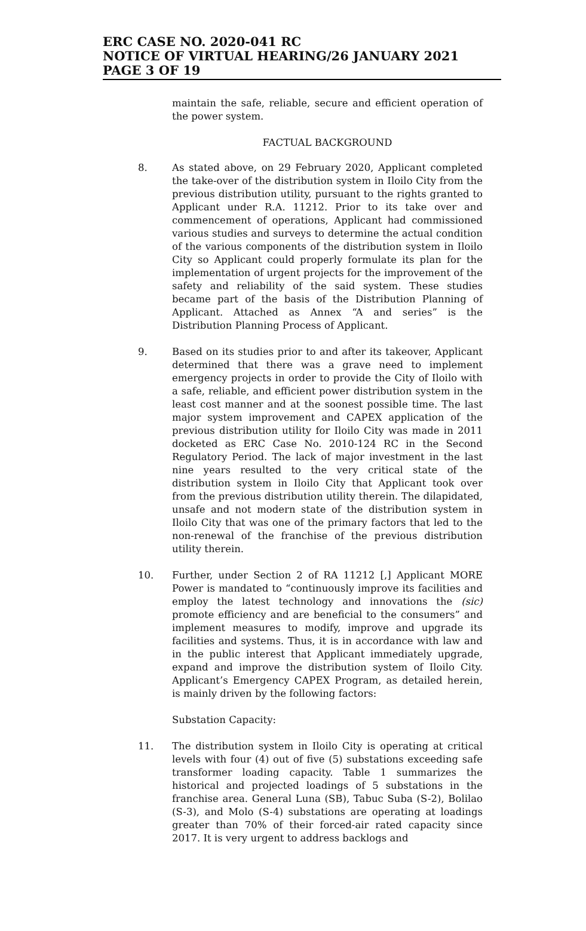ERC CASE NO. 2020-041 RC
NOTICE OF VIRTUAL HEARING/26 JANUARY 2021
PAGE 3 OF 19
maintain the safe, reliable, secure and efficient operation of the power system.
FACTUAL BACKGROUND
8. As stated above, on 29 February 2020, Applicant completed the take-over of the distribution system in Iloilo City from the previous distribution utility, pursuant to the rights granted to Applicant under R.A. 11212. Prior to its take over and commencement of operations, Applicant had commissioned various studies and surveys to determine the actual condition of the various components of the distribution system in Iloilo City so Applicant could properly formulate its plan for the implementation of urgent projects for the improvement of the safety and reliability of the said system. These studies became part of the basis of the Distribution Planning of Applicant. Attached as Annex “A and series” is the Distribution Planning Process of Applicant.
9. Based on its studies prior to and after its takeover, Applicant determined that there was a grave need to implement emergency projects in order to provide the City of Iloilo with a safe, reliable, and efficient power distribution system in the least cost manner and at the soonest possible time. The last major system improvement and CAPEX application of the previous distribution utility for Iloilo City was made in 2011 docketed as ERC Case No. 2010-124 RC in the Second Regulatory Period. The lack of major investment in the last nine years resulted to the very critical state of the distribution system in Iloilo City that Applicant took over from the previous distribution utility therein. The dilapidated, unsafe and not modern state of the distribution system in Iloilo City that was one of the primary factors that led to the non-renewal of the franchise of the previous distribution utility therein.
10. Further, under Section 2 of RA 11212 [,] Applicant MORE Power is mandated to “continuously improve its facilities and employ the latest technology and innovations the (sic) promote efficiency and are beneficial to the consumers” and implement measures to modify, improve and upgrade its facilities and systems. Thus, it is in accordance with law and in the public interest that Applicant immediately upgrade, expand and improve the distribution system of Iloilo City. Applicant’s Emergency CAPEX Program, as detailed herein, is mainly driven by the following factors:
Substation Capacity:
11. The distribution system in Iloilo City is operating at critical levels with four (4) out of five (5) substations exceeding safe transformer loading capacity. Table 1 summarizes the historical and projected loadings of 5 substations in the franchise area. General Luna (SB), Tabuc Suba (S-2), Bolilao (S-3), and Molo (S-4) substations are operating at loadings greater than 70% of their forced-air rated capacity since 2017. It is very urgent to address backlogs and